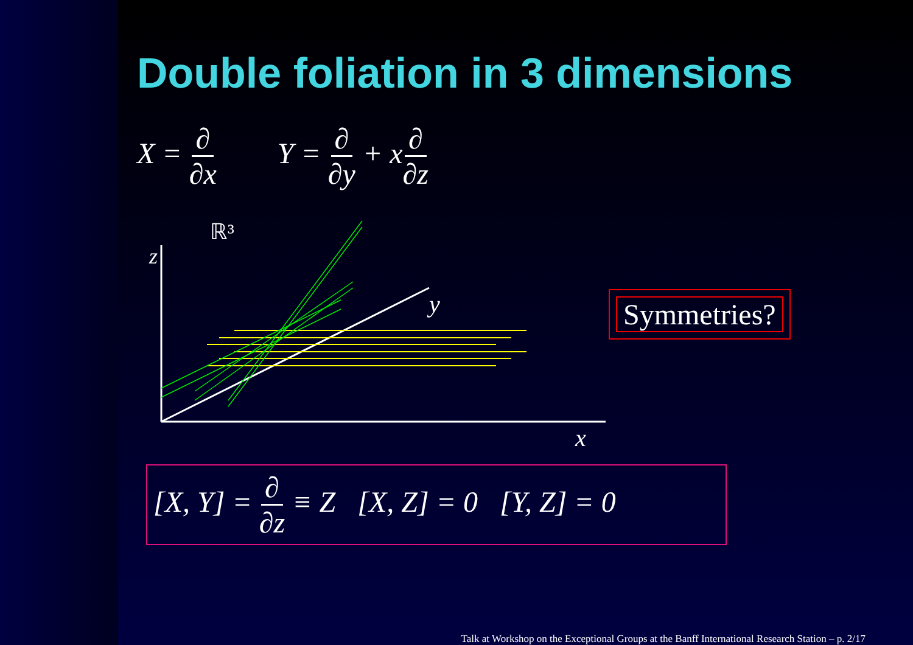Double foliation in 3 dimensions
X = ∂ ∂x Y = ∂ ∂y + x∂ ∂z
z
ℝ³
y
x
Symmetries?
[X, Y] = ∂ ∂z ≡ Z [X, Z] = 0 [Y, Z] = 0
Talk at Workshop on the Exceptional Groups at the Banff International Research Station – p. 2/17